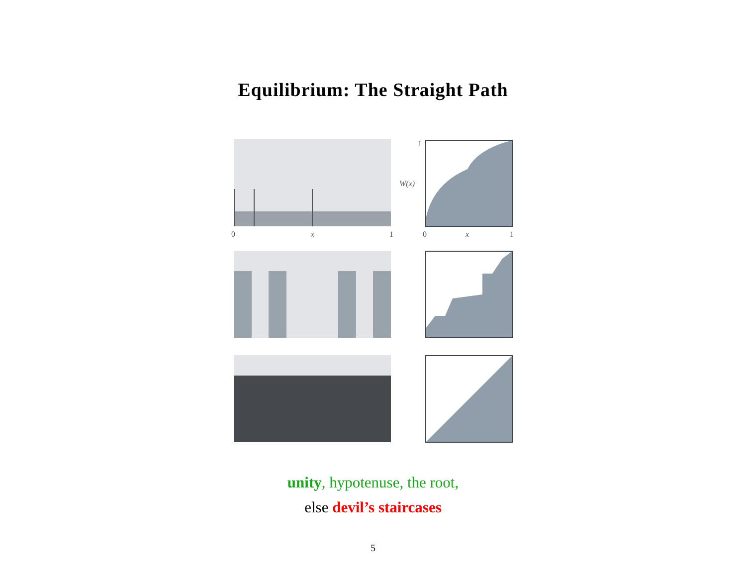Equilibrium: The Straight Path
0
x
1
1
W(x)
0
x
1
unity, hypotenuse, the root,
else devil’s staircases
5